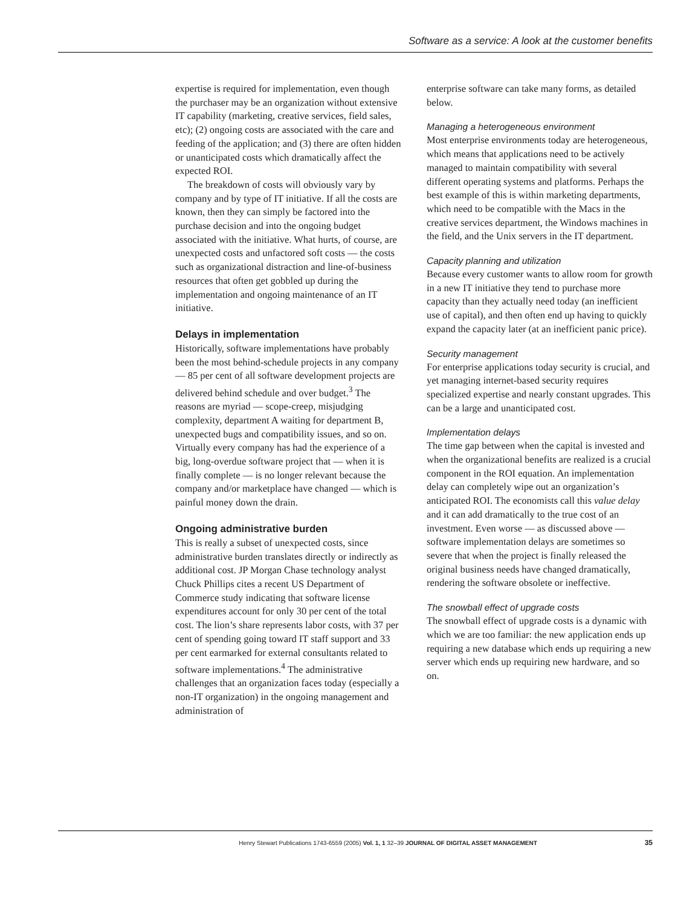Software as a service: A look at the customer benefits
expertise is required for implementation, even though the purchaser may be an organization without extensive IT capability (marketing, creative services, field sales, etc); (2) ongoing costs are associated with the care and feeding of the application; and (3) there are often hidden or unanticipated costs which dramatically affect the expected ROI.
The breakdown of costs will obviously vary by company and by type of IT initiative. If all the costs are known, then they can simply be factored into the purchase decision and into the ongoing budget associated with the initiative. What hurts, of course, are unexpected costs and unfactored soft costs — the costs such as organizational distraction and line-of-business resources that often get gobbled up during the implementation and ongoing maintenance of an IT initiative.
Delays in implementation
Historically, software implementations have probably been the most behind-schedule projects in any company — 85 per cent of all software development projects are delivered behind schedule and over budget.<sup>3</sup> The reasons are myriad — scope-creep, misjudging complexity, department A waiting for department B, unexpected bugs and compatibility issues, and so on. Virtually every company has had the experience of a big, long-overdue software project that — when it is finally complete — is no longer relevant because the company and/or marketplace have changed — which is painful money down the drain.
Ongoing administrative burden
This is really a subset of unexpected costs, since administrative burden translates directly or indirectly as additional cost. JP Morgan Chase technology analyst Chuck Phillips cites a recent US Department of Commerce study indicating that software license expenditures account for only 30 per cent of the total cost. The lion’s share represents labor costs, with 37 per cent of spending going toward IT staff support and 33 per cent earmarked for external consultants related to software implementations.<sup>4</sup> The administrative challenges that an organization faces today (especially a non-IT organization) in the ongoing management and administration of
enterprise software can take many forms, as detailed below.
Managing a heterogeneous environment
Most enterprise environments today are heterogeneous, which means that applications need to be actively managed to maintain compatibility with several different operating systems and platforms. Perhaps the best example of this is within marketing departments, which need to be compatible with the Macs in the creative services department, the Windows machines in the field, and the Unix servers in the IT department.
Capacity planning and utilization
Because every customer wants to allow room for growth in a new IT initiative they tend to purchase more capacity than they actually need today (an inefficient use of capital), and then often end up having to quickly expand the capacity later (at an inefficient panic price).
Security management
For enterprise applications today security is crucial, and yet managing internet-based security requires specialized expertise and nearly constant upgrades. This can be a large and unanticipated cost.
Implementation delays
The time gap between when the capital is invested and when the organizational benefits are realized is a crucial component in the ROI equation. An implementation delay can completely wipe out an organization’s anticipated ROI. The economists call this value delay and it can add dramatically to the true cost of an investment. Even worse — as discussed above — software implementation delays are sometimes so severe that when the project is finally released the original business needs have changed dramatically, rendering the software obsolete or ineffective.
The snowball effect of upgrade costs
The snowball effect of upgrade costs is a dynamic with which we are too familiar: the new application ends up requiring a new database which ends up requiring a new server which ends up requiring new hardware, and so on.
Henry Stewart Publications 1743-6559 (2005) Vol. 1, 1 32–39 JOURNAL OF DIGITAL ASSET MANAGEMENT 35